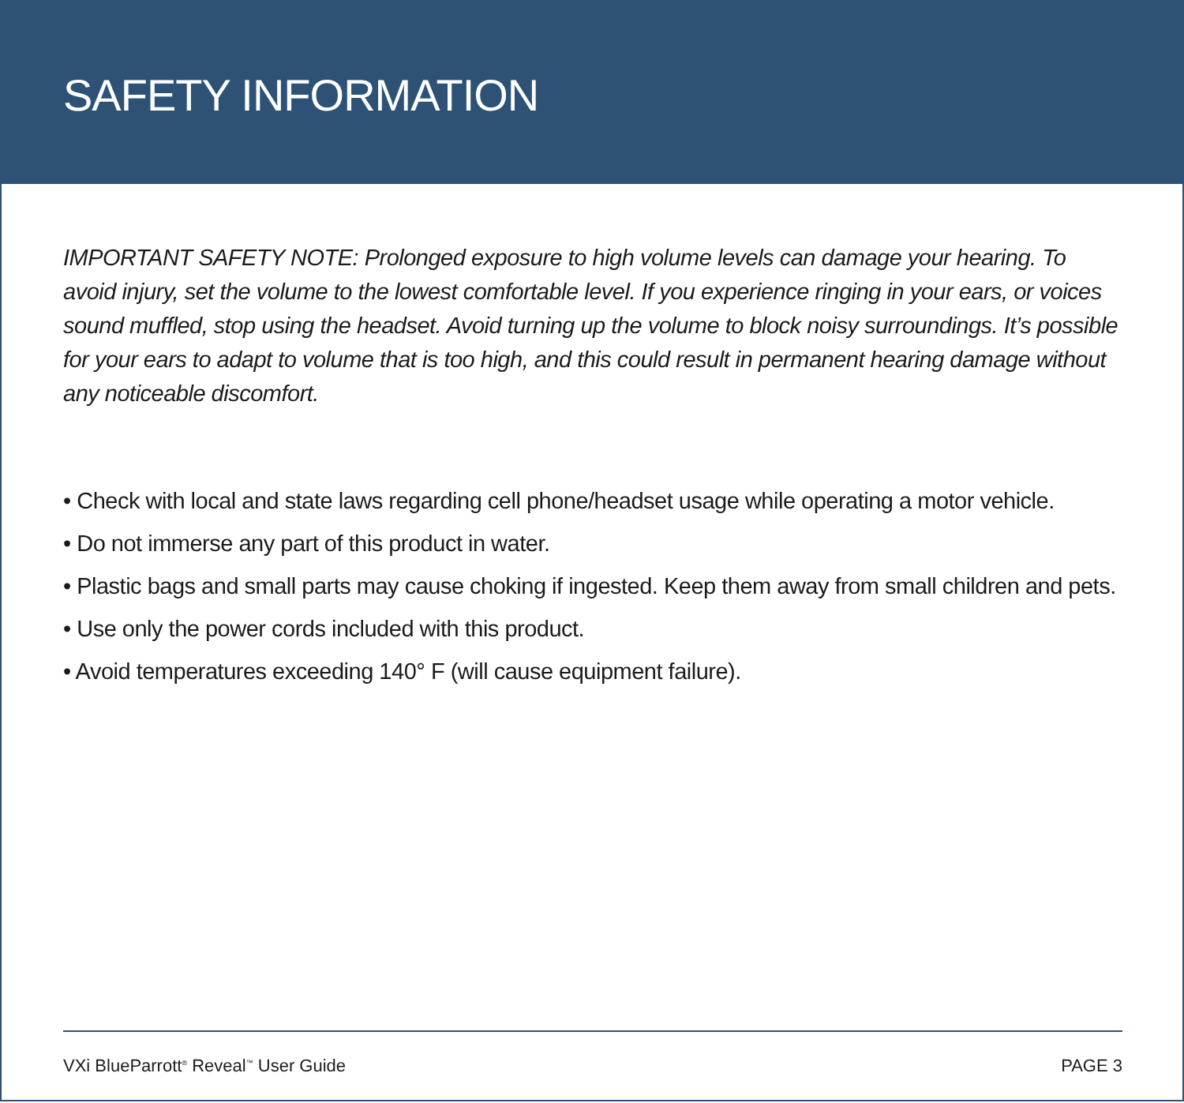SAFETY INFORMATION
IMPORTANT SAFETY NOTE: Prolonged exposure to high volume levels can damage your hearing. To avoid injury, set the volume to the lowest comfortable level. If you experience ringing in your ears, or voices sound muffled, stop using the headset. Avoid turning up the volume to block noisy surroundings. It’s possible for your ears to adapt to volume that is too high, and this could result in permanent hearing damage without any noticeable discomfort.
• Check with local and state laws regarding cell phone/headset usage while operating a motor vehicle.
• Do not immerse any part of this product in water.
• Plastic bags and small parts may cause choking if ingested. Keep them away from small children and pets.
• Use only the power cords included with this product.
• Avoid temperatures exceeding 140° F (will cause equipment failure).
VXi BlueParrott<sup>®</sup> Reveal<sup>™</sup> User Guide PAGE 3